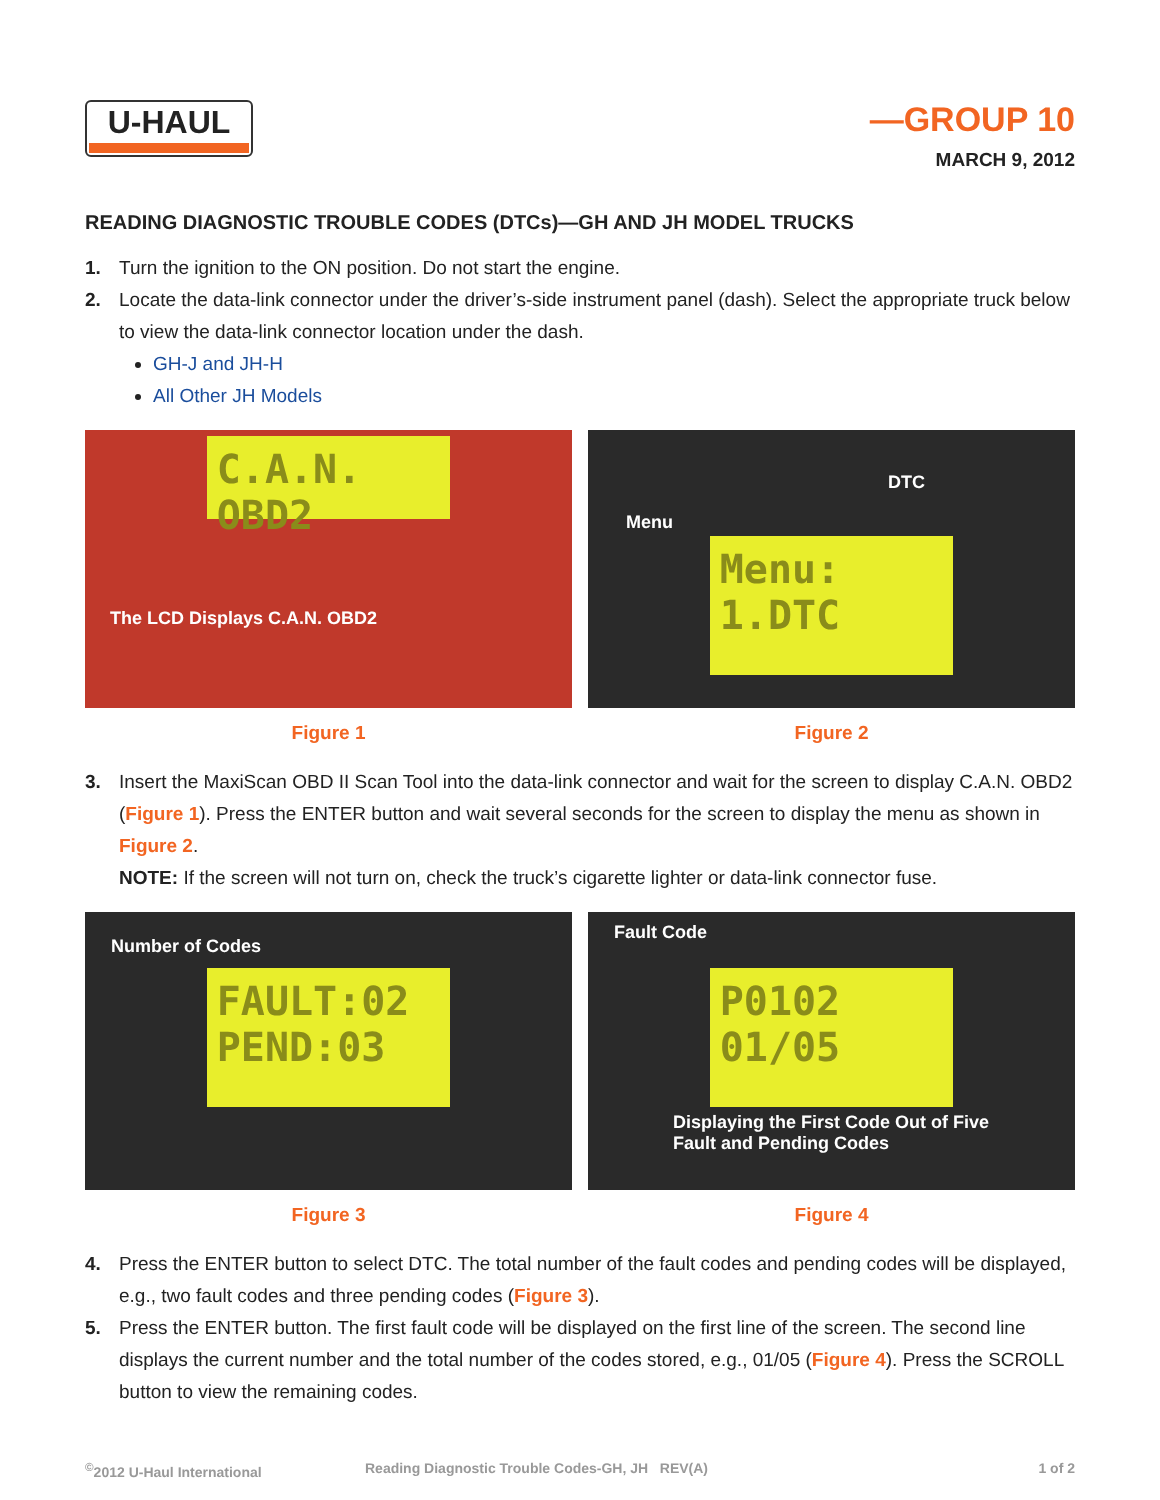U-HAUL —GROUP 10
MARCH 9, 2012
READING DIAGNOSTIC TROUBLE CODES (DTCs)—GH AND JH MODEL TRUCKS
1. Turn the ignition to the ON position. Do not start the engine.
2. Locate the data-link connector under the driver’s-side instrument panel (dash). Select the appropriate truck below to view the data-link connector location under the dash.
GH-J and JH-H
All Other JH Models
C.A.N. OBD2
The LCD Displays C.A.N. OBD2
Figure 1
DTC
Menu
Menu: 1.DTC
Figure 2
3. Insert the MaxiScan OBD II Scan Tool into the data-link connector and wait for the screen to display C.A.N. OBD2 (Figure 1). Press the ENTER button and wait several seconds for the screen to display the menu as shown in Figure 2.
NOTE: If the screen will not turn on, check the truck’s cigarette lighter or data-link connector fuse.
Number of Codes
FAULT:02 PEND:03
Figure 3
Fault Code
P0102 01/05
Displaying the First Code Out of Five
Fault and Pending Codes
Figure 4
4. Press the ENTER button to select DTC. The total number of the fault codes and pending codes will be displayed, e.g., two fault codes and three pending codes (Figure 3).
5. Press the ENTER button. The first fault code will be displayed on the first line of the screen. The second line displays the current number and the total number of the codes stored, e.g., 01/05 (Figure 4). Press the SCROLL button to view the remaining codes.
<sup>©</sup>2012 U-Haul International Reading Diagnostic Trouble Codes-GH, JH REV(A) 1 of 2